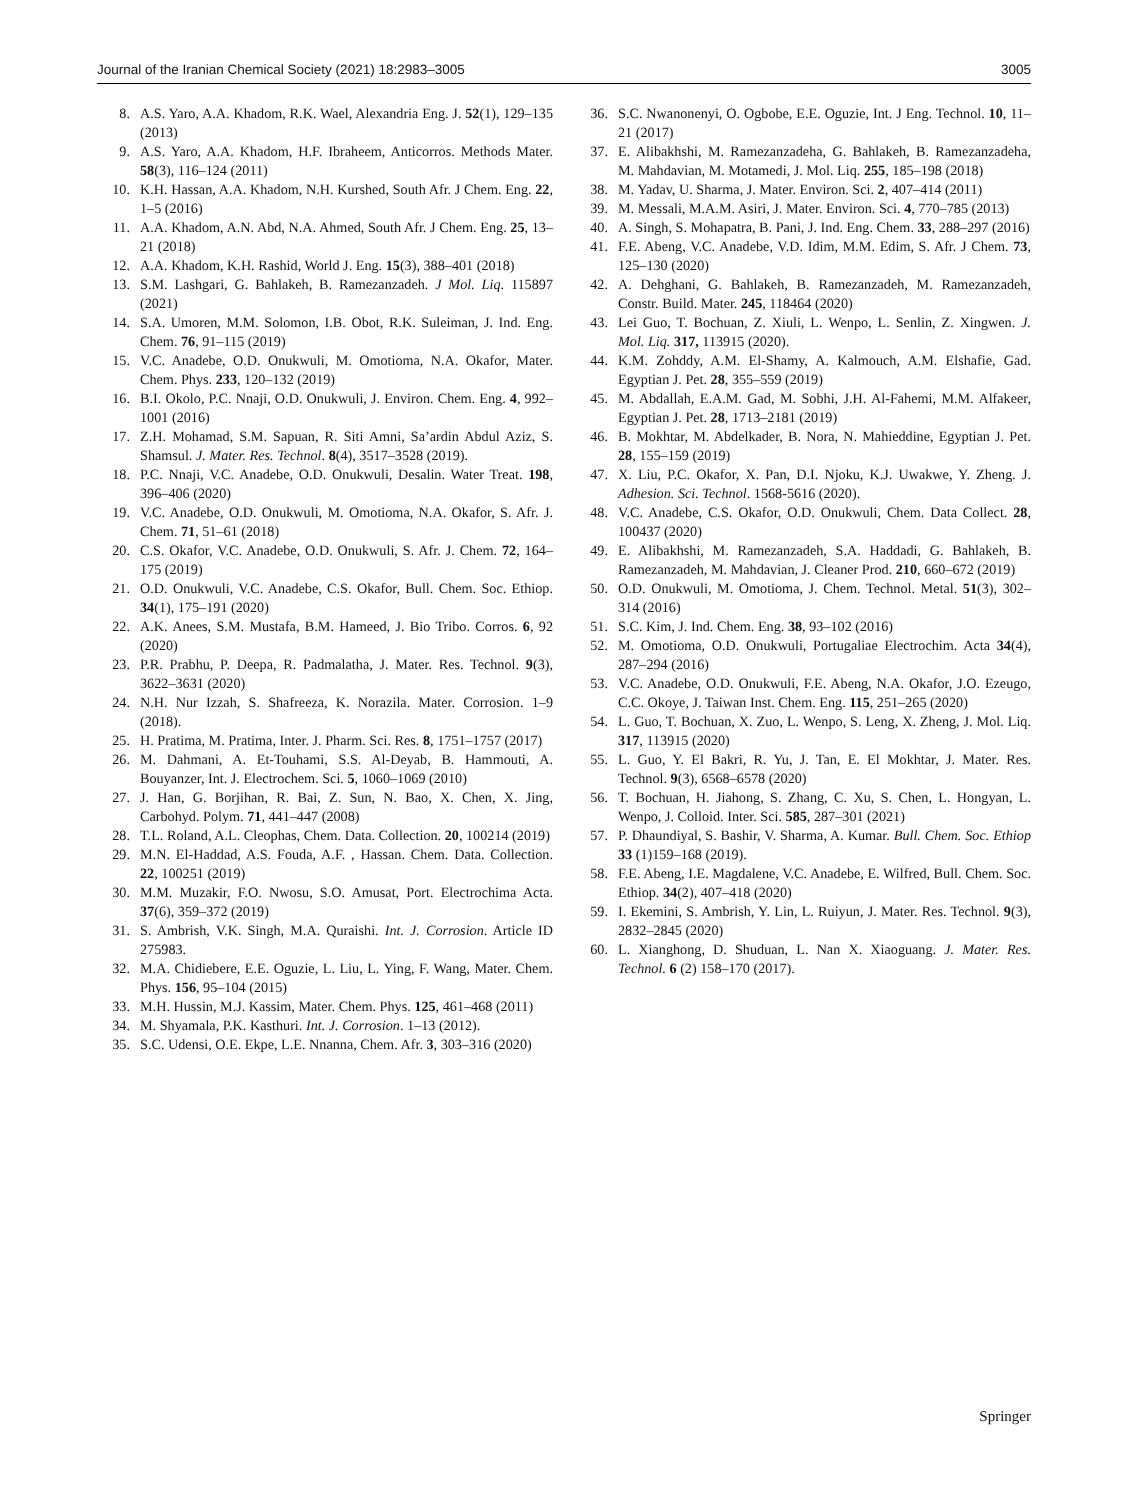Journal of the Iranian Chemical Society (2021) 18:2983–3005 3005
8. A.S. Yaro, A.A. Khadom, R.K. Wael, Alexandria Eng. J. 52(1), 129–135 (2013)
9. A.S. Yaro, A.A. Khadom, H.F. Ibraheem, Anticorros. Methods Mater. 58(3), 116–124 (2011)
10. K.H. Hassan, A.A. Khadom, N.H. Kurshed, South Afr. J Chem. Eng. 22, 1–5 (2016)
11. A.A. Khadom, A.N. Abd, N.A. Ahmed, South Afr. J Chem. Eng. 25, 13–21 (2018)
12. A.A. Khadom, K.H. Rashid, World J. Eng. 15(3), 388–401 (2018)
13. S.M. Lashgari, G. Bahlakeh, B. Ramezanzadeh. J Mol. Liq. 115897 (2021)
14. S.A. Umoren, M.M. Solomon, I.B. Obot, R.K. Suleiman, J. Ind. Eng. Chem. 76, 91–115 (2019)
15. V.C. Anadebe, O.D. Onukwuli, M. Omotioma, N.A. Okafor, Mater. Chem. Phys. 233, 120–132 (2019)
16. B.I. Okolo, P.C. Nnaji, O.D. Onukwuli, J. Environ. Chem. Eng. 4, 992–1001 (2016)
17. Z.H. Mohamad, S.M. Sapuan, R. Siti Amni, Sa’ardin Abdul Aziz, S. Shamsul. J. Mater. Res. Technol. 8(4), 3517–3528 (2019).
18. P.C. Nnaji, V.C. Anadebe, O.D. Onukwuli, Desalin. Water Treat. 198, 396–406 (2020)
19. V.C. Anadebe, O.D. Onukwuli, M. Omotioma, N.A. Okafor, S. Afr. J. Chem. 71, 51–61 (2018)
20. C.S. Okafor, V.C. Anadebe, O.D. Onukwuli, S. Afr. J. Chem. 72, 164–175 (2019)
21. O.D. Onukwuli, V.C. Anadebe, C.S. Okafor, Bull. Chem. Soc. Ethiop. 34(1), 175–191 (2020)
22. A.K. Anees, S.M. Mustafa, B.M. Hameed, J. Bio Tribo. Corros. 6, 92 (2020)
23. P.R. Prabhu, P. Deepa, R. Padmalatha, J. Mater. Res. Technol. 9(3), 3622–3631 (2020)
24. N.H. Nur Izzah, S. Shafreeza, K. Norazila. Mater. Corrosion. 1–9 (2018).
25. H. Pratima, M. Pratima, Inter. J. Pharm. Sci. Res. 8, 1751–1757 (2017)
26. M. Dahmani, A. Et-Touhami, S.S. Al-Deyab, B. Hammouti, A. Bouyanzer, Int. J. Electrochem. Sci. 5, 1060–1069 (2010)
27. J. Han, G. Borjihan, R. Bai, Z. Sun, N. Bao, X. Chen, X. Jing, Carbohyd. Polym. 71, 441–447 (2008)
28. T.L. Roland, A.L. Cleophas, Chem. Data. Collection. 20, 100214 (2019)
29. M.N. El-Haddad, A.S. Fouda, A.F. , Hassan. Chem. Data. Collection. 22, 100251 (2019)
30. M.M. Muzakir, F.O. Nwosu, S.O. Amusat, Port. Electrochima Acta. 37(6), 359–372 (2019)
31. S. Ambrish, V.K. Singh, M.A. Quraishi. Int. J. Corrosion. Article ID 275983.
32. M.A. Chidiebere, E.E. Oguzie, L. Liu, L. Ying, F. Wang, Mater. Chem. Phys. 156, 95–104 (2015)
33. M.H. Hussin, M.J. Kassim, Mater. Chem. Phys. 125, 461–468 (2011)
34. M. Shyamala, P.K. Kasthuri. Int. J. Corrosion. 1–13 (2012).
35. S.C. Udensi, O.E. Ekpe, L.E. Nnanna, Chem. Afr. 3, 303–316 (2020)
36. S.C. Nwanonenyi, O. Ogbobe, E.E. Oguzie, Int. J Eng. Technol. 10, 11–21 (2017)
37. E. Alibakhshi, M. Ramezanzadeha, G. Bahlakeh, B. Ramezanzadeha, M. Mahdavian, M. Motamedi, J. Mol. Liq. 255, 185–198 (2018)
38. M. Yadav, U. Sharma, J. Mater. Environ. Sci. 2, 407–414 (2011)
39. M. Messali, M.A.M. Asiri, J. Mater. Environ. Sci. 4, 770–785 (2013)
40. A. Singh, S. Mohapatra, B. Pani, J. Ind. Eng. Chem. 33, 288–297 (2016)
41. F.E. Abeng, V.C. Anadebe, V.D. Idim, M.M. Edim, S. Afr. J Chem. 73, 125–130 (2020)
42. A. Dehghani, G. Bahlakeh, B. Ramezanzadeh, M. Ramezanzadeh, Constr. Build. Mater. 245, 118464 (2020)
43. Lei Guo, T. Bochuan, Z. Xiuli, L. Wenpo, L. Senlin, Z. Xingwen. J. Mol. Liq. 317, 113915 (2020).
44. K.M. Zohddy, A.M. El-Shamy, A. Kalmouch, A.M. Elshafie, Gad. Egyptian J. Pet. 28, 355–559 (2019)
45. M. Abdallah, E.A.M. Gad, M. Sobhi, J.H. Al-Fahemi, M.M. Alfakeer, Egyptian J. Pet. 28, 1713–2181 (2019)
46. B. Mokhtar, M. Abdelkader, B. Nora, N. Mahieddine, Egyptian J. Pet. 28, 155–159 (2019)
47. X. Liu, P.C. Okafor, X. Pan, D.I. Njoku, K.J. Uwakwe, Y. Zheng. J. Adhesion. Sci. Technol. 1568-5616 (2020).
48. V.C. Anadebe, C.S. Okafor, O.D. Onukwuli, Chem. Data Collect. 28, 100437 (2020)
49. E. Alibakhshi, M. Ramezanzadeh, S.A. Haddadi, G. Bahlakeh, B. Ramezanzadeh, M. Mahdavian, J. Cleaner Prod. 210, 660–672 (2019)
50. O.D. Onukwuli, M. Omotioma, J. Chem. Technol. Metal. 51(3), 302–314 (2016)
51. S.C. Kim, J. Ind. Chem. Eng. 38, 93–102 (2016)
52. M. Omotioma, O.D. Onukwuli, Portugaliae Electrochim. Acta 34(4), 287–294 (2016)
53. V.C. Anadebe, O.D. Onukwuli, F.E. Abeng, N.A. Okafor, J.O. Ezeugo, C.C. Okoye, J. Taiwan Inst. Chem. Eng. 115, 251–265 (2020)
54. L. Guo, T. Bochuan, X. Zuo, L. Wenpo, S. Leng, X. Zheng, J. Mol. Liq. 317, 113915 (2020)
55. L. Guo, Y. El Bakri, R. Yu, J. Tan, E. El Mokhtar, J. Mater. Res. Technol. 9(3), 6568–6578 (2020)
56. T. Bochuan, H. Jiahong, S. Zhang, C. Xu, S. Chen, L. Hongyan, L. Wenpo, J. Colloid. Inter. Sci. 585, 287–301 (2021)
57. P. Dhaundiyal, S. Bashir, V. Sharma, A. Kumar. Bull. Chem. Soc. Ethiop 33 (1)159–168 (2019).
58. F.E. Abeng, I.E. Magdalene, V.C. Anadebe, E. Wilfred, Bull. Chem. Soc. Ethiop. 34(2), 407–418 (2020)
59. I. Ekemini, S. Ambrish, Y. Lin, L. Ruiyun, J. Mater. Res. Technol. 9(3), 2832–2845 (2020)
60. L. Xianghong, D. Shuduan, L. Nan X. Xiaoguang. J. Mater. Res. Technol. 6 (2) 158–170 (2017).
Springer